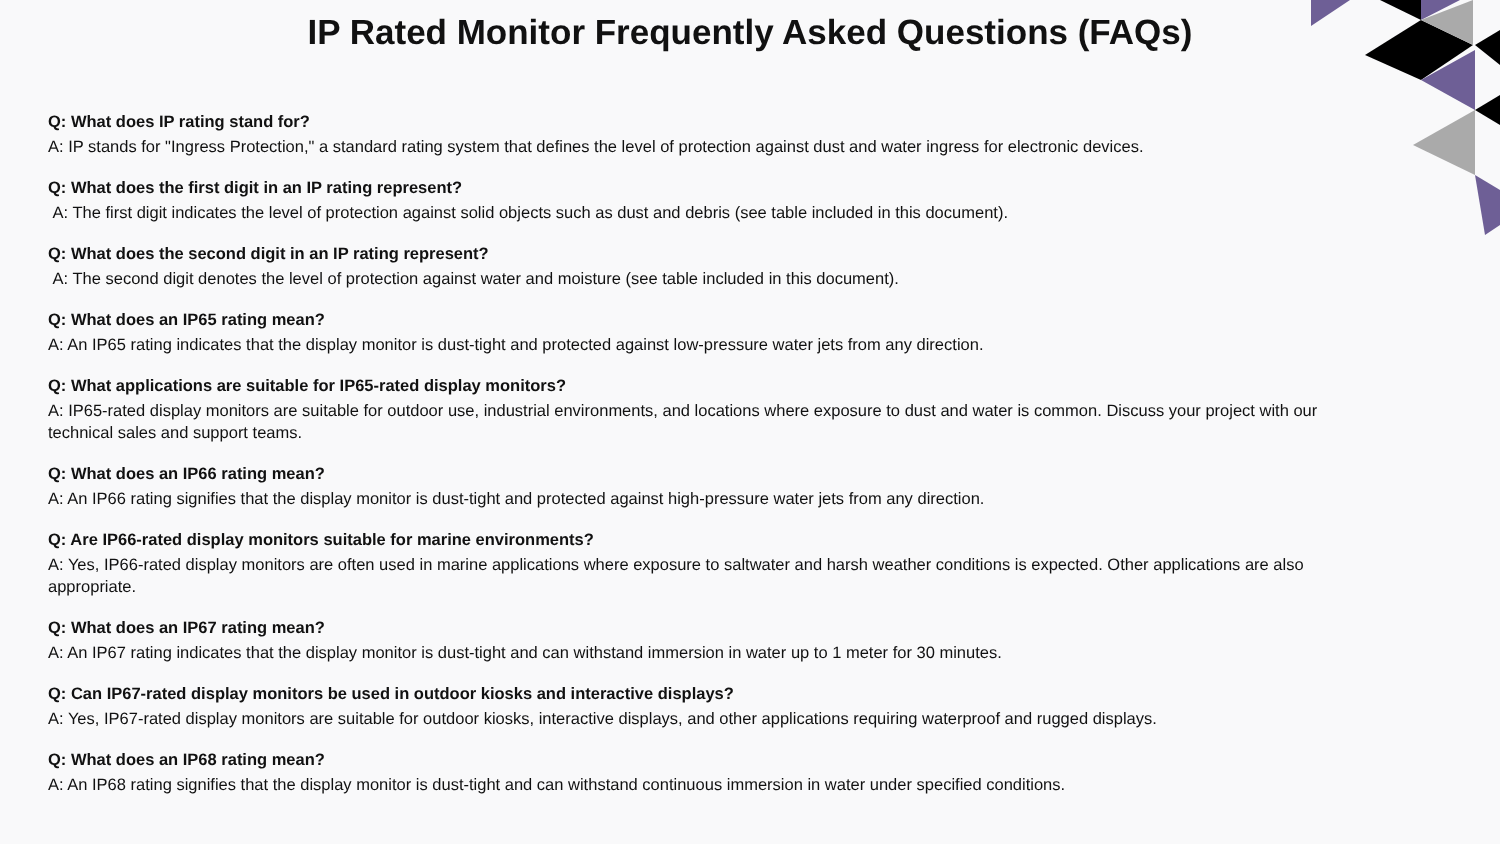IP Rated Monitor Frequently Asked Questions (FAQs)
Q: What does IP rating stand for?
A: IP stands for "Ingress Protection," a standard rating system that defines the level of protection against dust and water ingress for electronic devices.
Q: What does the first digit in an IP rating represent?
A: The first digit indicates the level of protection against solid objects such as dust and debris (see table included in this document).
Q: What does the second digit in an IP rating represent?
A: The second digit denotes the level of protection against water and moisture (see table included in this document).
Q: What does an IP65 rating mean?
A: An IP65 rating indicates that the display monitor is dust-tight and protected against low-pressure water jets from any direction.
Q: What applications are suitable for IP65-rated display monitors?
A: IP65-rated display monitors are suitable for outdoor use, industrial environments, and locations where exposure to dust and water is common. Discuss your project with our technical sales and support teams.
Q: What does an IP66 rating mean?
A: An IP66 rating signifies that the display monitor is dust-tight and protected against high-pressure water jets from any direction.
Q: Are IP66-rated display monitors suitable for marine environments?
A: Yes, IP66-rated display monitors are often used in marine applications where exposure to saltwater and harsh weather conditions is expected. Other applications are also appropriate.
Q: What does an IP67 rating mean?
A: An IP67 rating indicates that the display monitor is dust-tight and can withstand immersion in water up to 1 meter for 30 minutes.
Q: Can IP67-rated display monitors be used in outdoor kiosks and interactive displays?
A: Yes, IP67-rated display monitors are suitable for outdoor kiosks, interactive displays, and other applications requiring waterproof and rugged displays.
Q: What does an IP68 rating mean?
A: An IP68 rating signifies that the display monitor is dust-tight and can withstand continuous immersion in water under specified conditions.